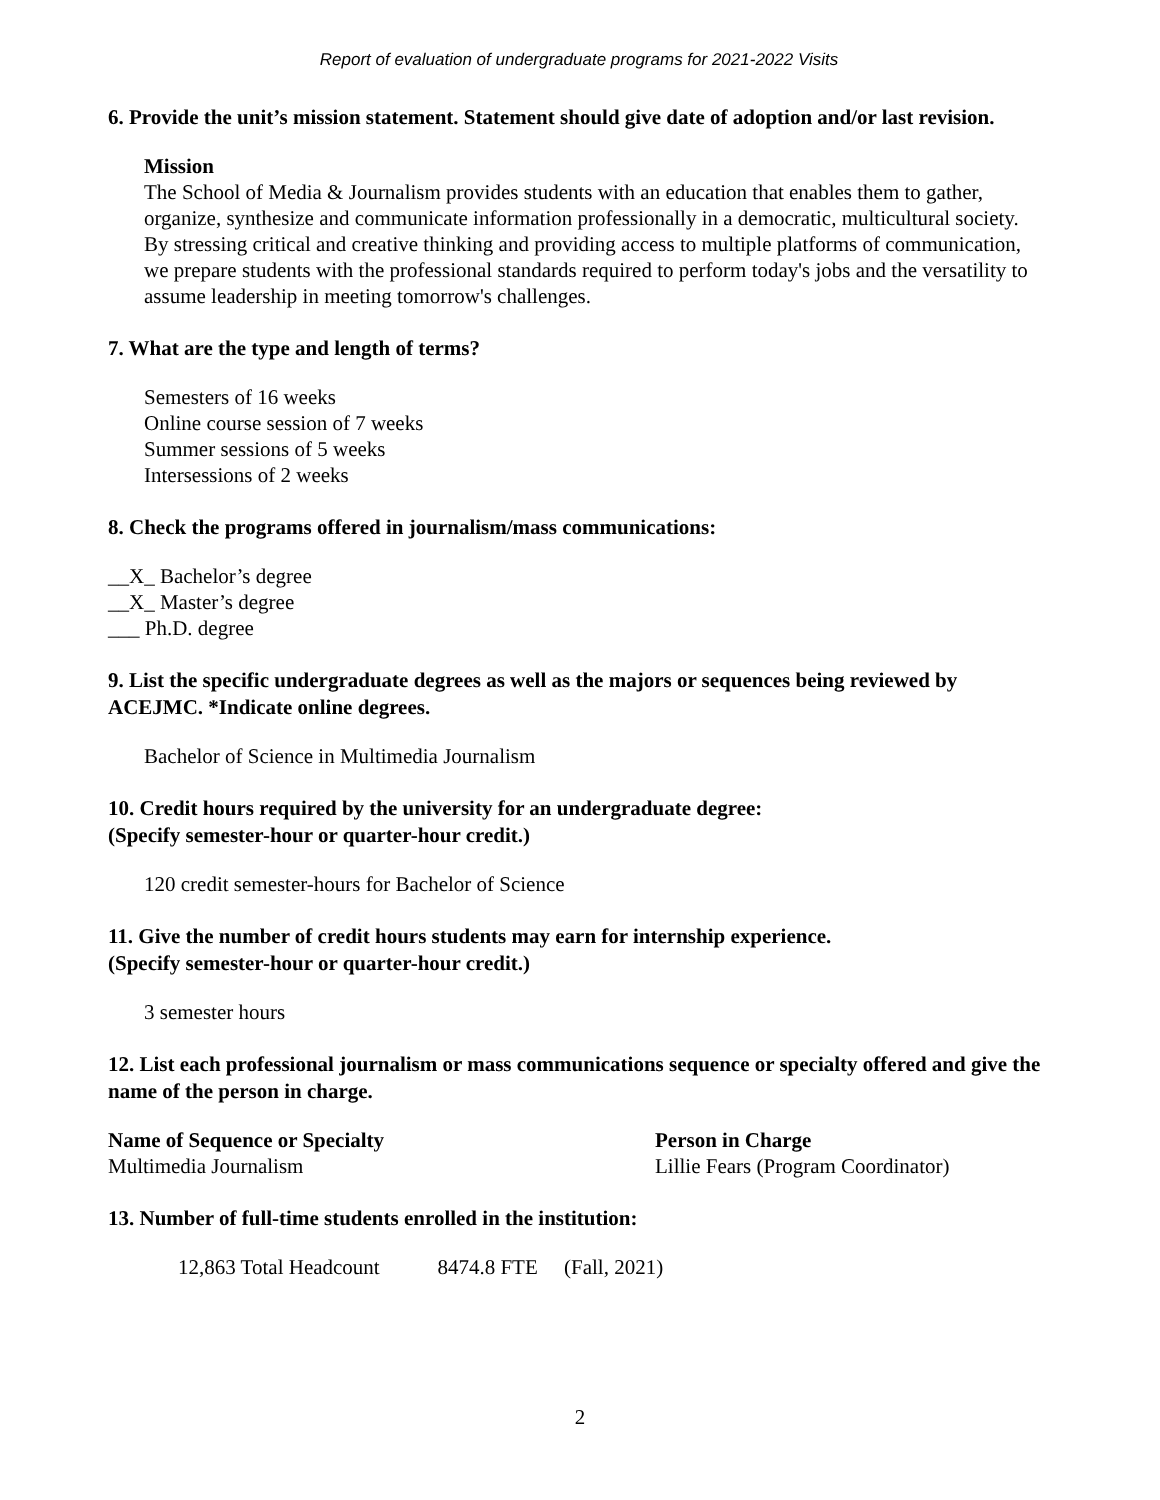Report of evaluation of undergraduate programs for 2021-2022 Visits
6. Provide the unit’s mission statement. Statement should give date of adoption and/or last revision.
Mission
The School of Media & Journalism provides students with an education that enables them to gather, organize, synthesize and communicate information professionally in a democratic, multicultural society. By stressing critical and creative thinking and providing access to multiple platforms of communication, we prepare students with the professional standards required to perform today's jobs and the versatility to assume leadership in meeting tomorrow's challenges.
7. What are the type and length of terms?
Semesters of 16 weeks
Online course session of 7 weeks
Summer sessions of 5 weeks
Intersessions of 2 weeks
8. Check the programs offered in journalism/mass communications:
__X_ Bachelor’s degree
__X_ Master’s degree
___ Ph.D. degree
9. List the specific undergraduate degrees as well as the majors or sequences being reviewed by ACEJMC. *Indicate online degrees.
Bachelor of Science in Multimedia Journalism
10. Credit hours required by the university for an undergraduate degree:
(Specify semester-hour or quarter-hour credit.)
120 credit semester-hours for Bachelor of Science
11. Give the number of credit hours students may earn for internship experience.
(Specify semester-hour or quarter-hour credit.)
3 semester hours
12. List each professional journalism or mass communications sequence or specialty offered and give the name of the person in charge.
| Name of Sequence or Specialty | Person in Charge |
| --- | --- |
| Multimedia Journalism | Lillie Fears (Program Coordinator) |
13. Number of full-time students enrolled in the institution:
12,863 Total Headcount 8474.8 FTE (Fall, 2021)
2